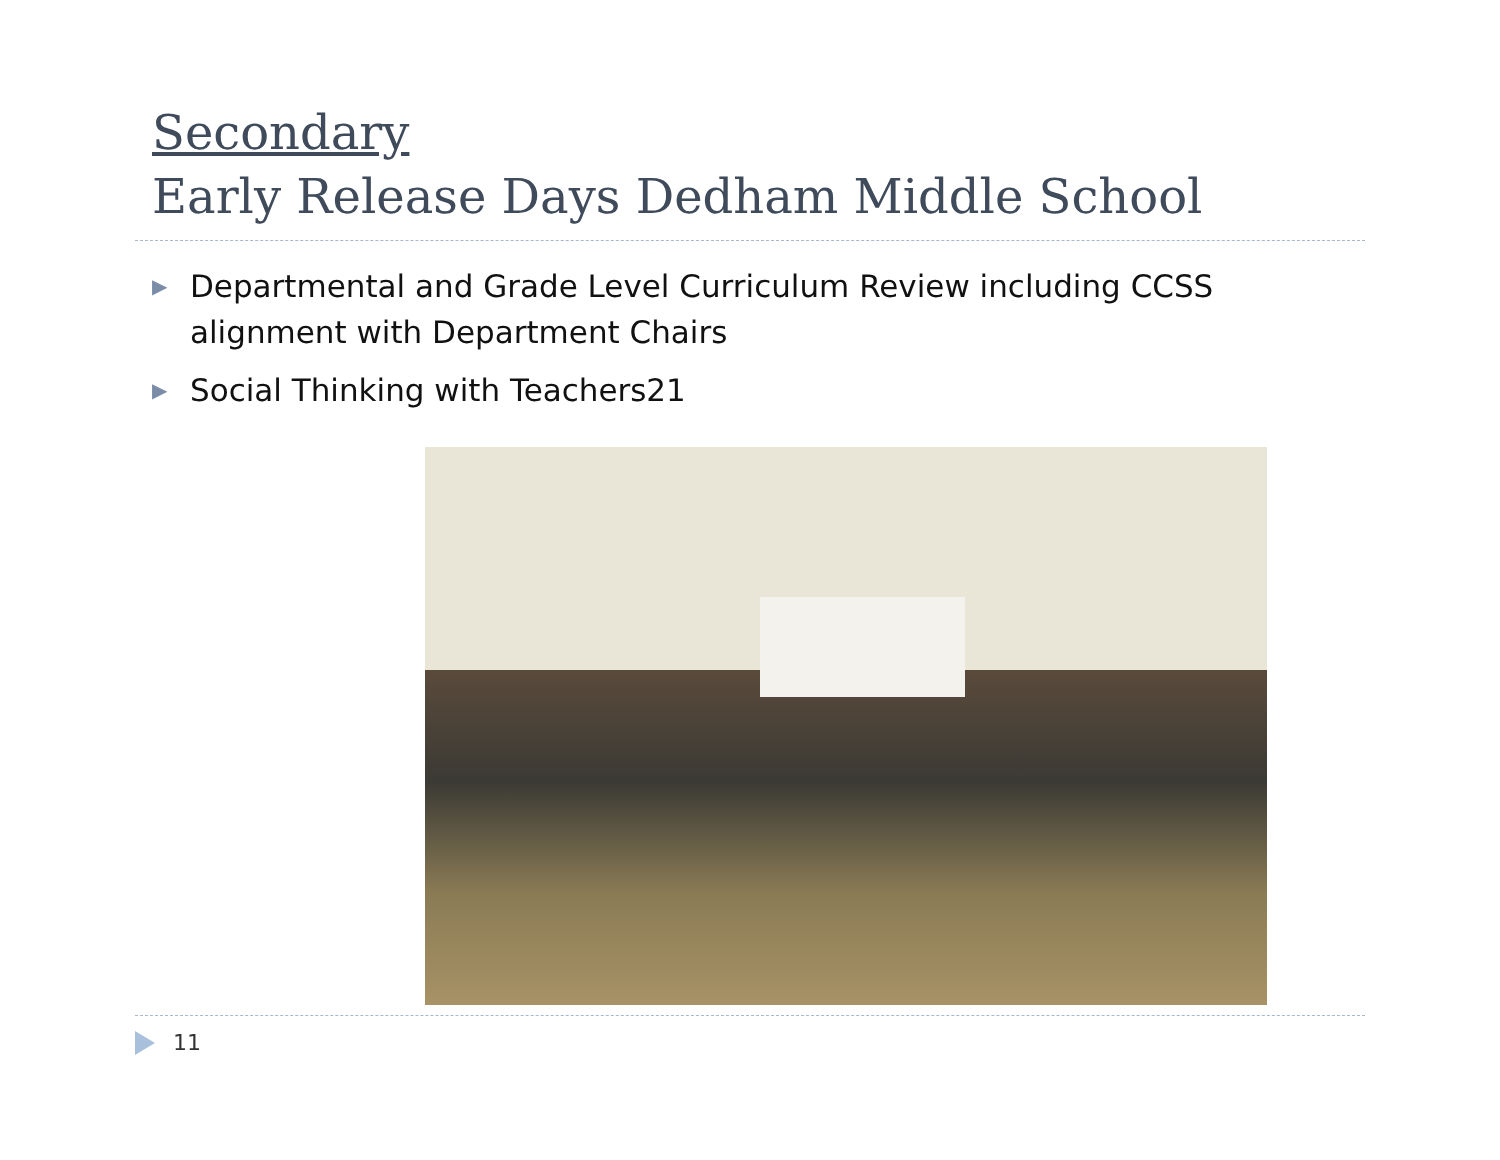Secondary
Early Release Days Dedham Middle School
▶ Departmental and Grade Level Curriculum Review including CCSS alignment with Department Chairs
▶ Social Thinking with Teachers21
11